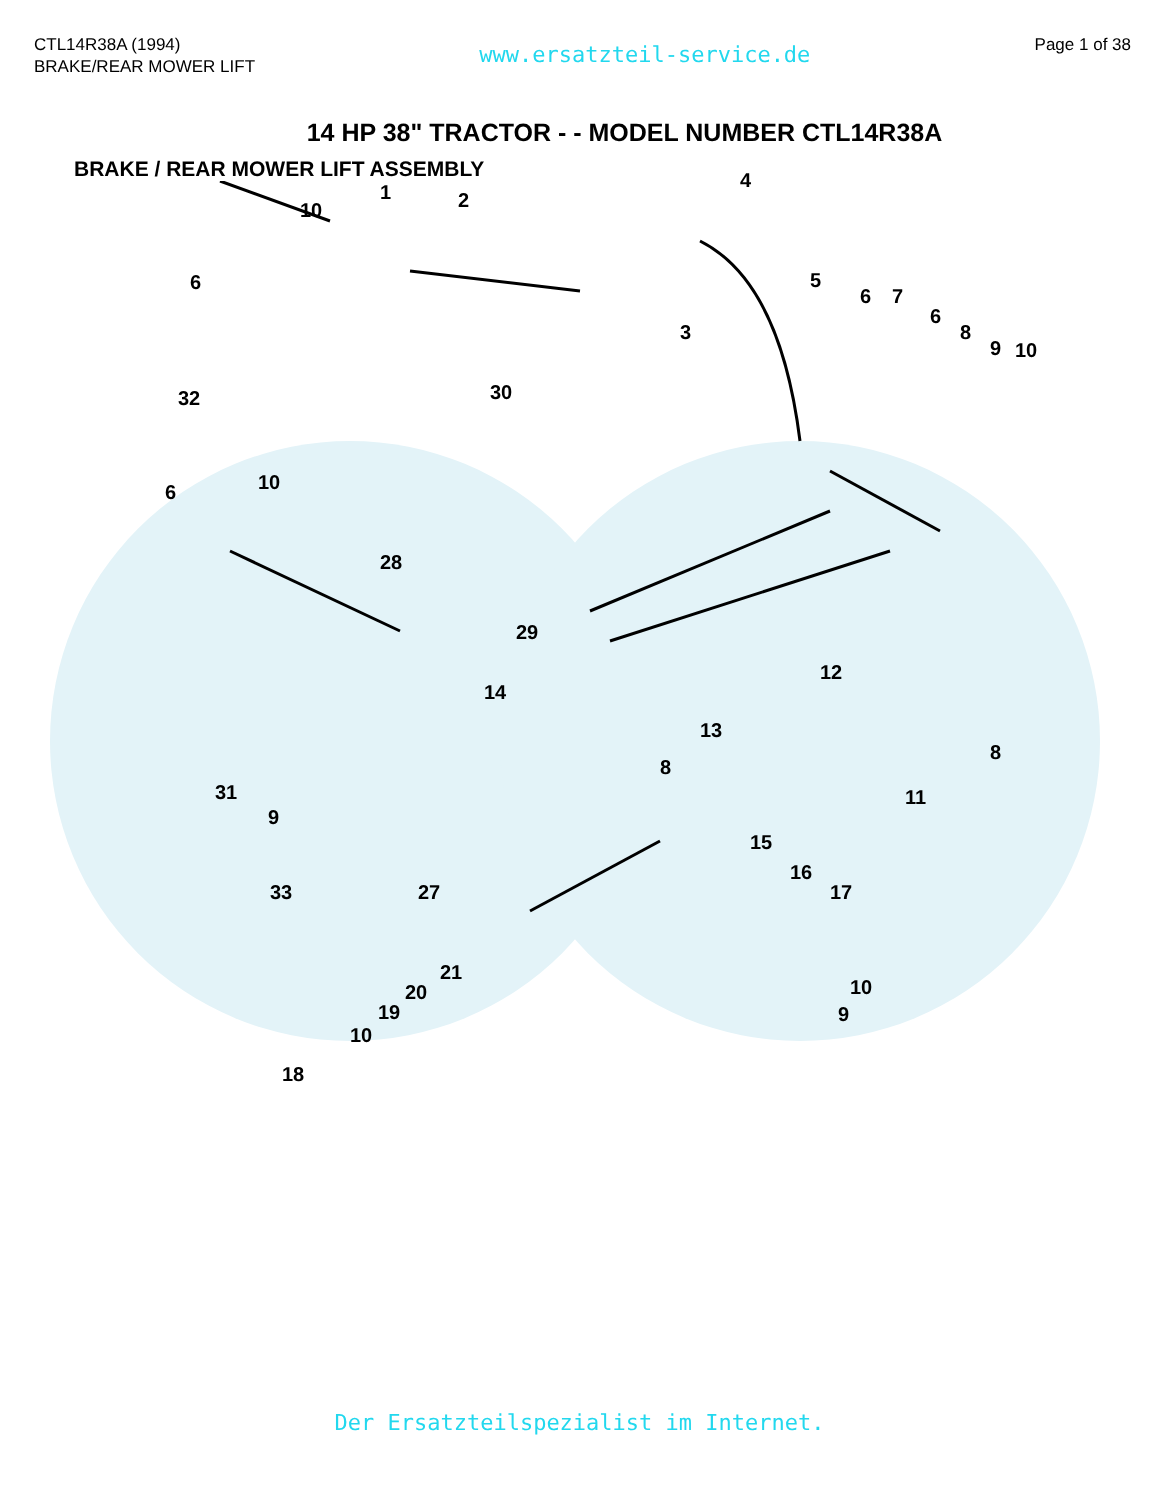CTL14R38A (1994)
BRAKE/REAR MOWER LIFT
www.ersatzteil-service.de
Page 1 of 38
14 HP 38" TRACTOR - - MODEL NUMBER CTL14R38A
BRAKE / REAR MOWER LIFT ASSEMBLY
10
1 2
4
6 5
6 7
6
8
9 10
3
32 30
10 6
28
29
12
14
13
8
8
31
9
11
15
16
17 33 27
21
20
19
10
10
9
18
Der Ersatzteilspezialist im Internet.